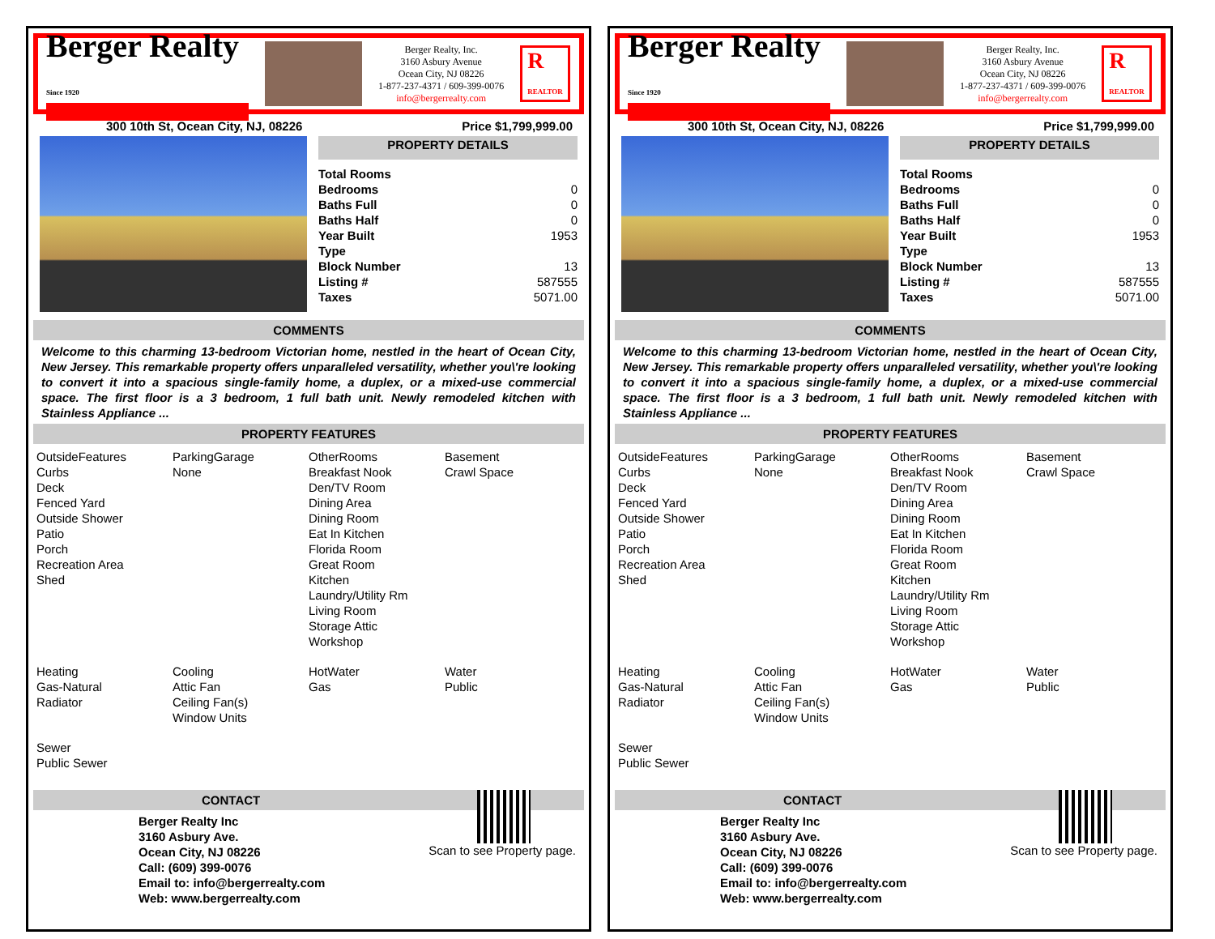Berger Realty
Since 1920
Berger Realty, Inc.
3160 Asbury Avenue
Ocean City, NJ 08226
1-877-237-4371 / 609-399-0076
info@bergerrealty.com
R
REALTOR
300 10th St, Ocean City, NJ, 08226 Price $1,799,999.00
PROPERTY DETAILS
| Total Rooms | |
| Bedrooms | 0 |
| Baths Full | 0 |
| Baths Half | 0 |
| Year Built | 1953 |
| Type | |
| Block Number | 13 |
| Listing # | 587555 |
| Taxes | 5071.00 |
COMMENTS
Welcome to this charming 13-bedroom Victorian home, nestled in the heart of Ocean City, New Jersey. This remarkable property offers unparalleled versatility, whether you\'re looking to convert it into a spacious single-family home, a duplex, or a mixed-use commercial space. The first floor is a 3 bedroom, 1 full bath unit. Newly remodeled kitchen with Stainless Appliance ...
PROPERTY FEATURES
OutsideFeatures
Curbs
Deck
Fenced Yard
Outside Shower
Patio
Porch
Recreation Area
Shed
ParkingGarage
None
OtherRooms
Breakfast Nook
Den/TV Room
Dining Area
Dining Room
Eat In Kitchen
Florida Room
Great Room
Kitchen
Laundry/Utility Rm
Living Room
Storage Attic
Workshop
Basement
Crawl Space
Heating
Gas-Natural
Radiator
Cooling
Attic Fan
Ceiling Fan(s)
Window Units
HotWater
Gas
Water
Public
Sewer
Public Sewer
Scan to see Property page.
CONTACT
Berger Realty Inc
3160 Asbury Ave.
Ocean City, NJ 08226
Call: (609) 399-0076
Email to: info@bergerrealty.com
Web: www.bergerrealty.com
Berger Realty
Since 1920
Berger Realty, Inc.
3160 Asbury Avenue
Ocean City, NJ 08226
1-877-237-4371 / 609-399-0076
info@bergerrealty.com
R
REALTOR
300 10th St, Ocean City, NJ, 08226 Price $1,799,999.00
PROPERTY DETAILS
| Total Rooms | |
| Bedrooms | 0 |
| Baths Full | 0 |
| Baths Half | 0 |
| Year Built | 1953 |
| Type | |
| Block Number | 13 |
| Listing # | 587555 |
| Taxes | 5071.00 |
COMMENTS
Welcome to this charming 13-bedroom Victorian home, nestled in the heart of Ocean City, New Jersey. This remarkable property offers unparalleled versatility, whether you\'re looking to convert it into a spacious single-family home, a duplex, or a mixed-use commercial space. The first floor is a 3 bedroom, 1 full bath unit. Newly remodeled kitchen with Stainless Appliance ...
PROPERTY FEATURES
OutsideFeatures
Curbs
Deck
Fenced Yard
Outside Shower
Patio
Porch
Recreation Area
Shed
ParkingGarage
None
OtherRooms
Breakfast Nook
Den/TV Room
Dining Area
Dining Room
Eat In Kitchen
Florida Room
Great Room
Kitchen
Laundry/Utility Rm
Living Room
Storage Attic
Workshop
Basement
Crawl Space
Heating
Gas-Natural
Radiator
Cooling
Attic Fan
Ceiling Fan(s)
Window Units
HotWater
Gas
Water
Public
Sewer
Public Sewer
Scan to see Property page.
CONTACT
Berger Realty Inc
3160 Asbury Ave.
Ocean City, NJ 08226
Call: (609) 399-0076
Email to: info@bergerrealty.com
Web: www.bergerrealty.com